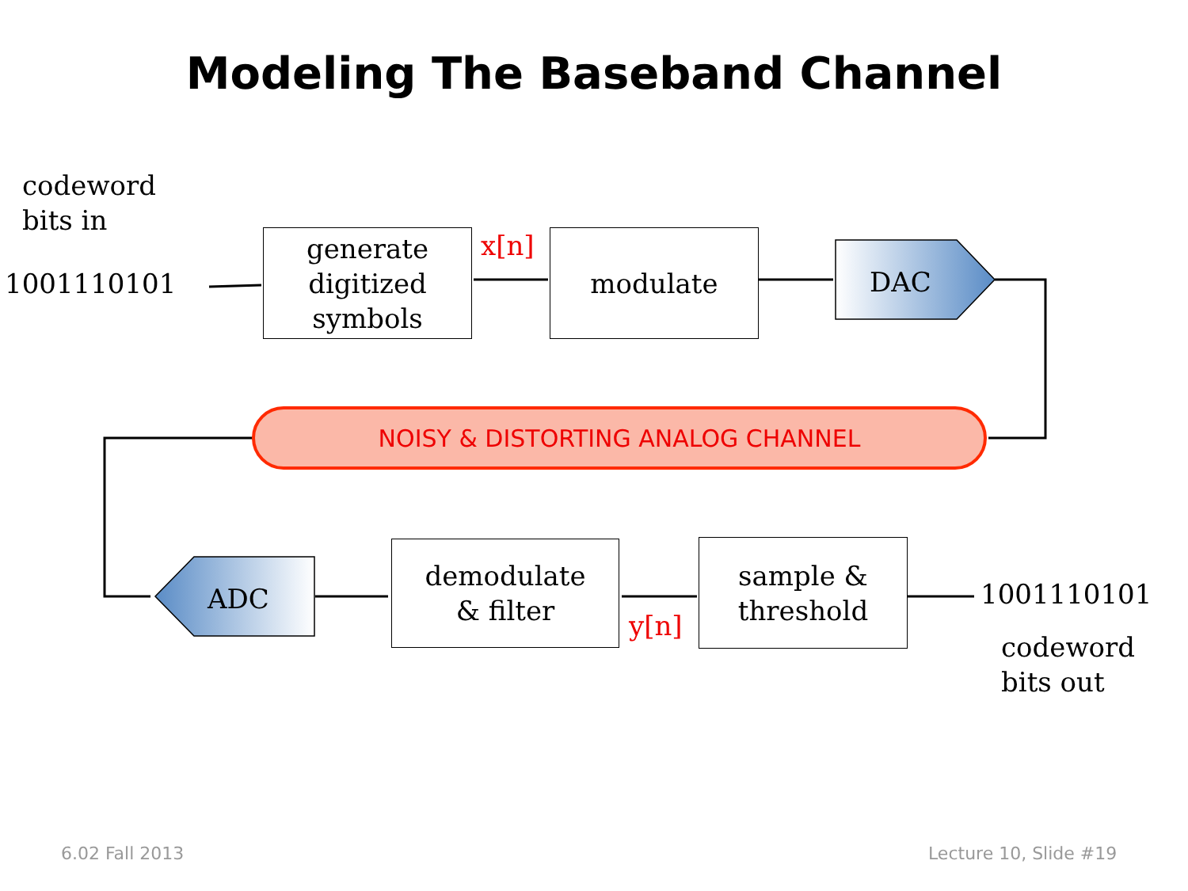Modeling The Baseband Channel
codeword
bits in
1001110101
generate digitized symbols
x[n] modulate
DAC
NOISY & DISTORTING ANALOG CHANNEL
ADC
demodulate
& filter
y[n]
sample & threshold
1001110101
codeword
bits out
6.02 Fall 2013 Lecture 10, Slide #19